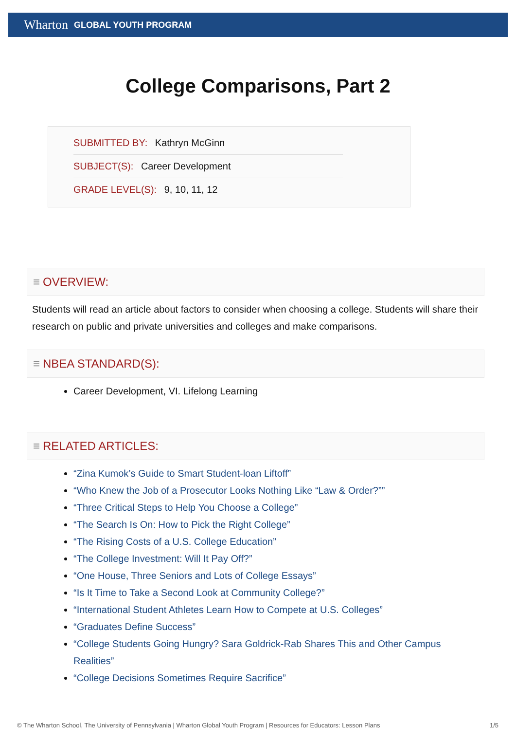Wharton GLOBAL YOUTH PROGRAM
College Comparisons, Part 2
SUBMITTED BY: Kathryn McGinn
SUBJECT(S): Career Development
GRADE LEVEL(S): 9, 10, 11, 12
≡ OVERVIEW:
Students will read an article about factors to consider when choosing a college. Students will share their research on public and private universities and colleges and make comparisons.
≡ NBEA STANDARD(S):
Career Development, VI. Lifelong Learning
≡ RELATED ARTICLES:
“Zina Kumok’s Guide to Smart Student-loan Liftoff”
“Who Knew the Job of a Prosecutor Looks Nothing Like “Law & Order?””
“Three Critical Steps to Help You Choose a College”
“The Search Is On: How to Pick the Right College”
“The Rising Costs of a U.S. College Education”
“The College Investment: Will It Pay Off?”
“One House, Three Seniors and Lots of College Essays”
“Is It Time to Take a Second Look at Community College?”
“International Student Athletes Learn How to Compete at U.S. Colleges”
“Graduates Define Success”
“College Students Going Hungry? Sara Goldrick-Rab Shares This and Other Campus Realities”
“College Decisions Sometimes Require Sacrifice”
© The Wharton School, The University of Pennsylvania | Wharton Global Youth Program | Resources for Educators: Lesson Plans 1/5